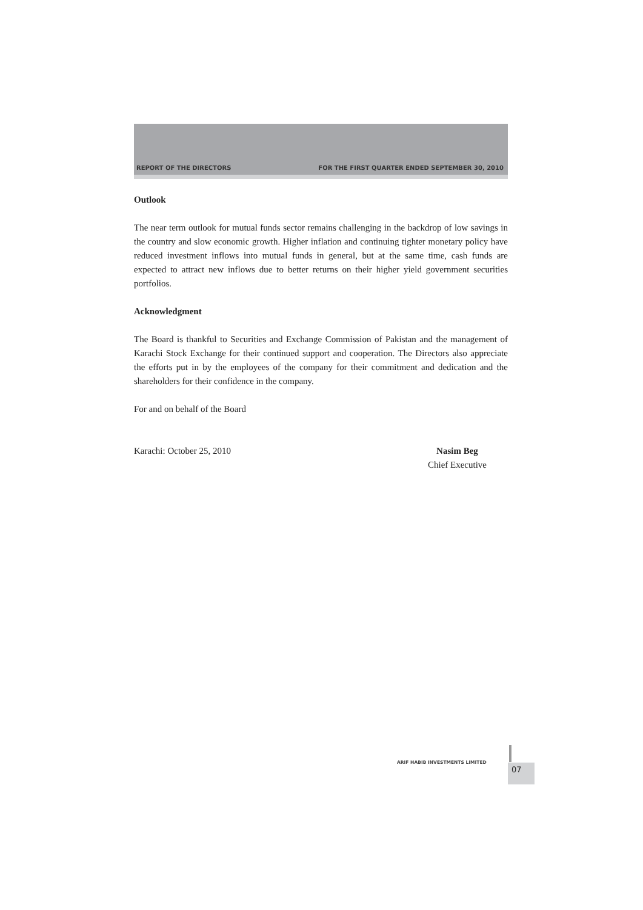REPORT OF THE DIRECTORS FOR THE FIRST QUARTER ENDED SEPTEMBER 30, 2010
Outlook
The near term outlook for mutual funds sector remains challenging in the backdrop of low savings in the country and slow economic growth. Higher inflation and continuing tighter monetary policy have reduced investment inflows into mutual funds in general, but at the same time, cash funds are expected to attract new inflows due to better returns on their higher yield government securities portfolios.
Acknowledgment
The Board is thankful to Securities and Exchange Commission of Pakistan and the management of Karachi Stock Exchange for their continued support and cooperation. The Directors also appreciate the efforts put in by the employees of the company for their commitment and dedication and the shareholders for their confidence in the company.
For and on behalf of the Board
Karachi: October 25, 2010 Nasim Beg
Chief Executive
ARIF HABIB INVESTMENTS LIMITED
07